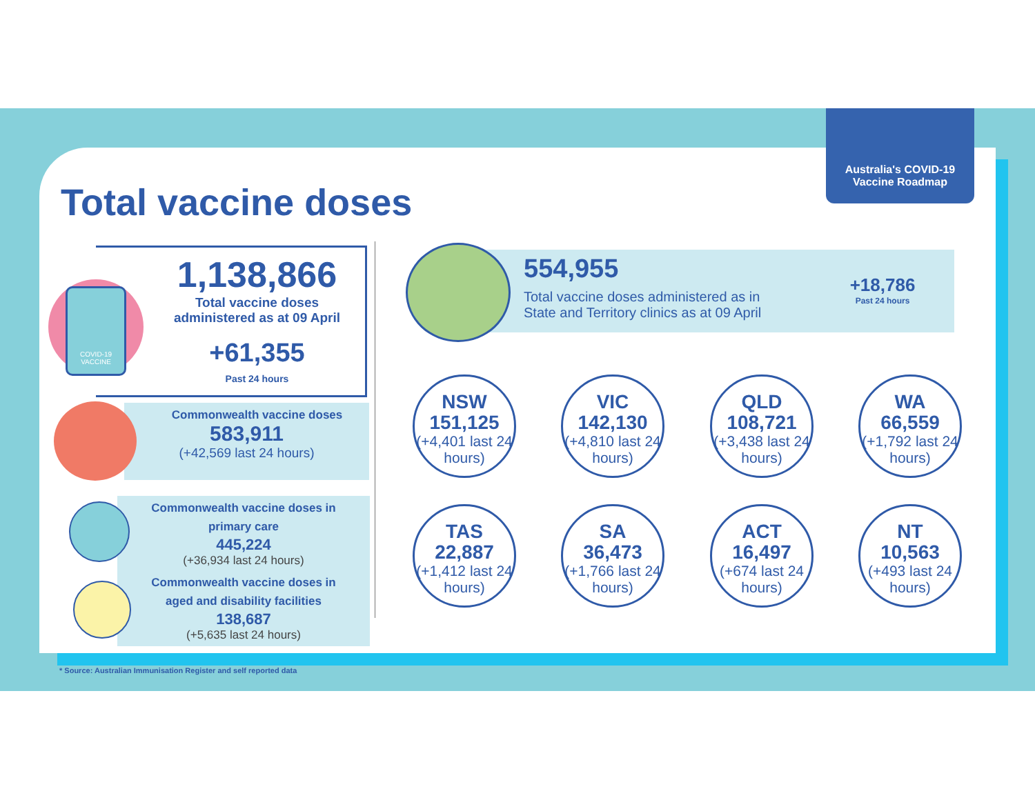Australia's COVID-19
Vaccine Roadmap
Total vaccine doses
COVID-19 VACCINE
1,138,866
Total vaccine doses administered as at 09 April
+61,355
Past 24 hours
Commonwealth vaccine doses
583,911
(+42,569 last 24 hours)
Commonwealth vaccine doses in
primary care
445,224
(+36,934 last 24 hours)
Commonwealth vaccine doses in
aged and disability facilities
138,687
(+5,635 last 24 hours)
554,955
Total vaccine doses administered as in
State and Territory clinics as at 09 April
+18,786
Past 24 hours
NSW
151,125
(+4,401 last 24 hours)
VIC
142,130
(+4,810 last 24 hours)
QLD
108,721
(+3,438 last 24 hours)
WA
66,559
(+1,792 last 24 hours)
TAS
22,887
(+1,412 last 24 hours)
SA
36,473
(+1,766 last 24 hours)
ACT
16,497
(+674 last 24 hours)
NT
10,563
(+493 last 24 hours)
* Source: Australian Immunisation Register and self reported data